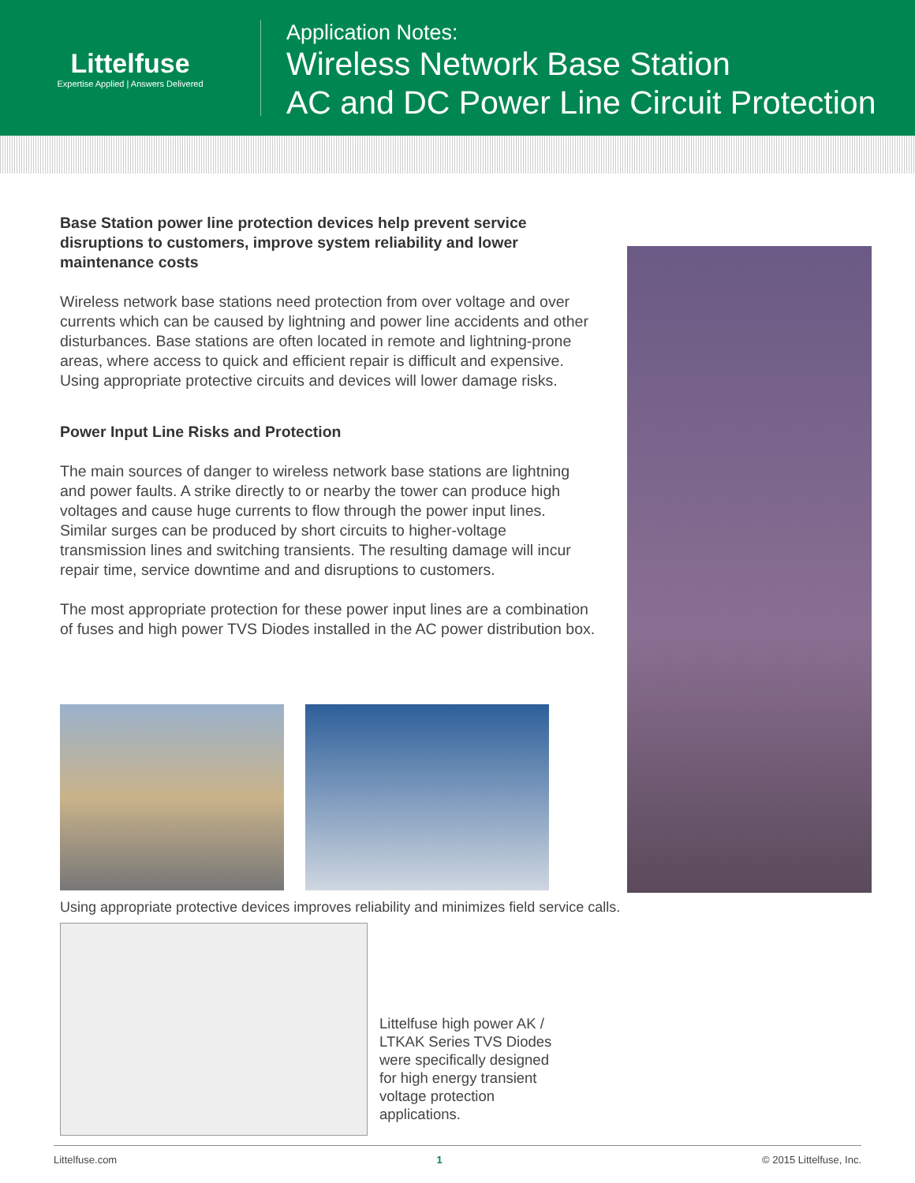Littelfuse
Expertise Applied | Answers Delivered
Application Notes:
Wireless Network Base Station
AC and DC Power Line Circuit Protection
Base Station power line protection devices help prevent service disruptions to customers, improve system reliability and lower maintenance costs
Wireless network base stations need protection from over voltage and over currents which can be caused by lightning and power line accidents and other disturbances. Base stations are often located in remote and lightning-prone areas, where access to quick and efficient repair is difficult and expensive. Using appropriate protective circuits and devices will lower damage risks.
Power Input Line Risks and Protection
The main sources of danger to wireless network base stations are lightning and power faults. A strike directly to or nearby the tower can produce high voltages and cause huge currents to flow through the power input lines. Similar surges can be produced by short circuits to higher-voltage transmission lines and switching transients. The resulting damage will incur repair time, service downtime and and disruptions to customers.
The most appropriate protection for these power input lines are a combination of fuses and high power TVS Diodes installed in the AC power distribution box.
Using appropriate protective devices improves reliability and minimizes field service calls.
Littelfuse high power AK / LTKAK Series TVS Diodes were specifically designed for high energy transient voltage protection applications.
Littelfuse.com 1 © 2015 Littelfuse, Inc.